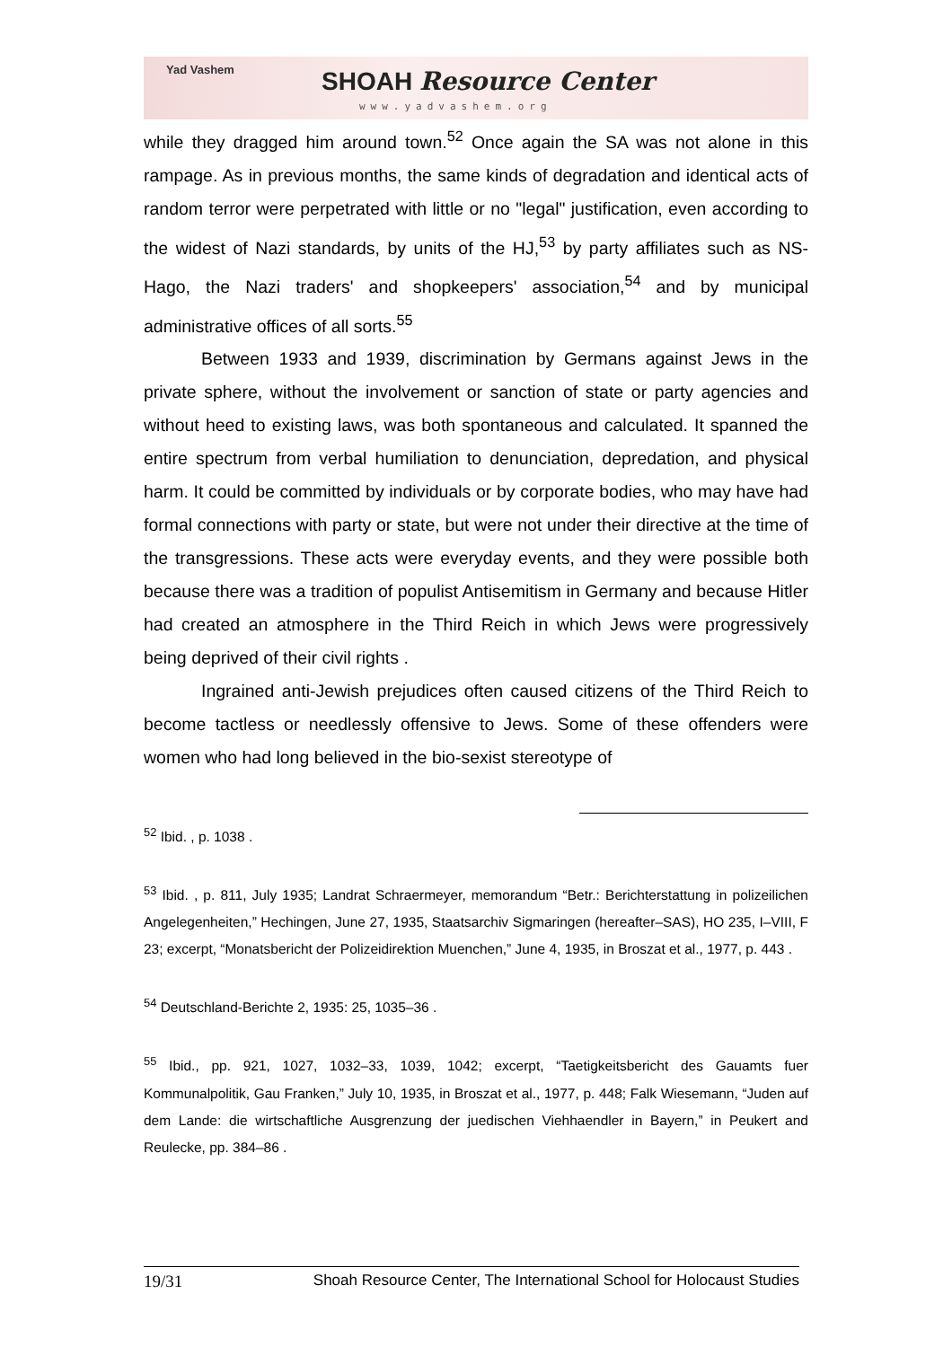Yad Vashem SHOAH Resource Center
www.yadvashem.org
while they dragged him around town.<sup>52</sup> Once again the SA was not alone in this rampage. As in previous months, the same kinds of degradation and identical acts of random terror were perpetrated with little or no "legal" justification, even according to the widest of Nazi standards, by units of the HJ,<sup>53</sup> by party affiliates such as NS-Hago, the Nazi traders' and shopkeepers' association,<sup>54</sup> and by municipal administrative offices of all sorts.<sup>55</sup>
Between 1933 and 1939, discrimination by Germans against Jews in the private sphere, without the involvement or sanction of state or party agencies and without heed to existing laws, was both spontaneous and calculated. It spanned the entire spectrum from verbal humiliation to denunciation, depredation, and physical harm. It could be committed by individuals or by corporate bodies, who may have had formal connections with party or state, but were not under their directive at the time of the transgressions. These acts were everyday events, and they were possible both because there was a tradition of populist Antisemitism in Germany and because Hitler had created an atmosphere in the Third Reich in which Jews were progressively being deprived of their civil rights .
Ingrained anti-Jewish prejudices often caused citizens of the Third Reich to become tactless or needlessly offensive to Jews. Some of these offenders were women who had long believed in the bio-sexist stereotype of
<sup>52</sup> Ibid. , p. 1038 .
<sup>53</sup> Ibid. , p. 811, July 1935; Landrat Schraermeyer, memorandum “Betr.: Berichterstattung in polizeilichen Angelegenheiten,” Hechingen, June 27, 1935, Staatsarchiv Sigmaringen (hereafter–SAS), HO 235, I–VIII, F 23; excerpt, “Monatsbericht der Polizeidirektion Muenchen,” June 4, 1935, in Broszat et al., 1977, p. 443 .
<sup>54</sup> Deutschland-Berichte 2, 1935: 25, 1035–36 .
<sup>55</sup> Ibid., pp. 921, 1027, 1032–33, 1039, 1042; excerpt, “Taetigkeitsbericht des Gauamts fuer Kommunalpolitik, Gau Franken,” July 10, 1935, in Broszat et al., 1977, p. 448; Falk Wiesemann, “Juden auf dem Lande: die wirtschaftliche Ausgrenzung der juedischen Viehhaendler in Bayern,” in Peukert and Reulecke, pp. 384–86 .
19/31 Shoah Resource Center, The International School for Holocaust Studies